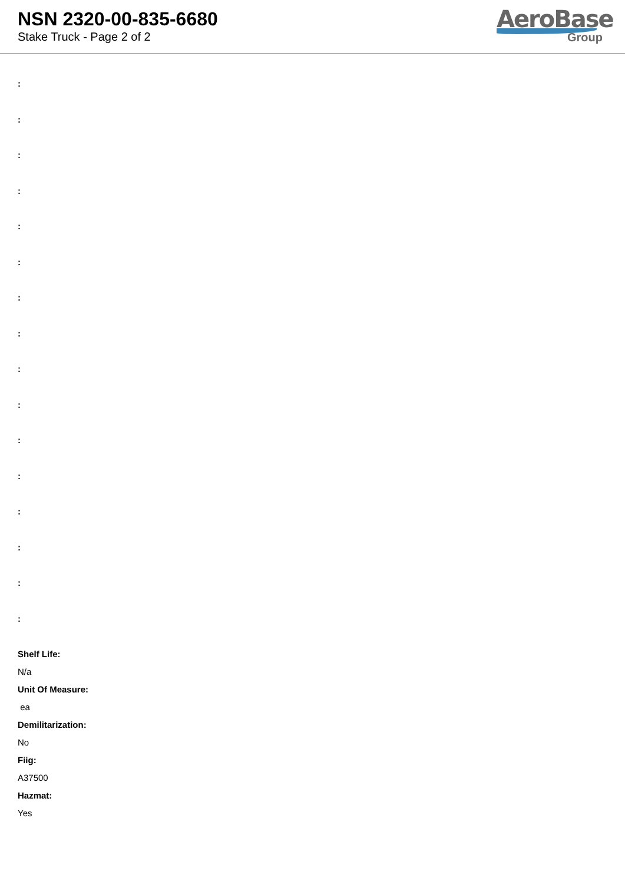NSN 2320-00-835-6680
Stake Truck - Page 2 of 2
AeroBase
Group
:
:
:
:
:
:
:
:
:
:
:
:
:
:
:
:
Shelf Life:
N/a
Unit Of Measure:
ea
Demilitarization:
No
Fiig:
A37500
Hazmat:
Yes